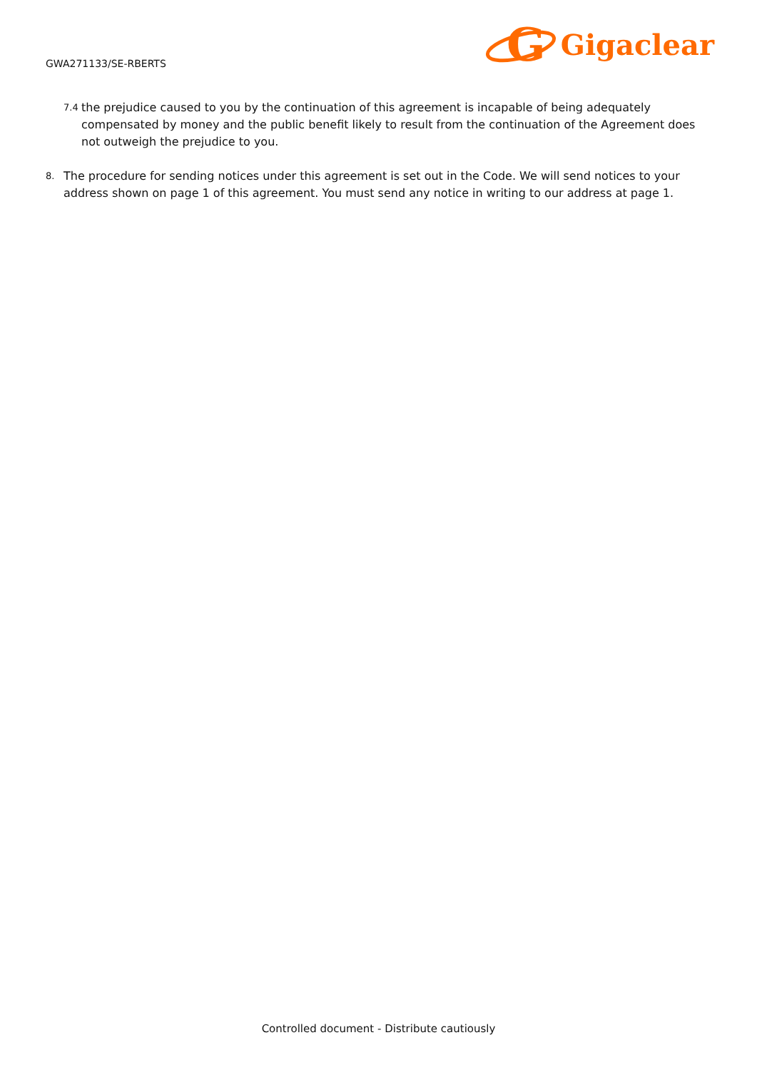GWA271133/SE-RBERTS
G
Gigaclear
7.4 the prejudice caused to you by the continuation of this agreement is incapable of being adequately compensated by money and the public benefit likely to result from the continuation of the Agreement does not outweigh the prejudice to you.
8. The procedure for sending notices under this agreement is set out in the Code. We will send notices to your address shown on page 1 of this agreement. You must send any notice in writing to our address at page 1.
Controlled document - Distribute cautiously